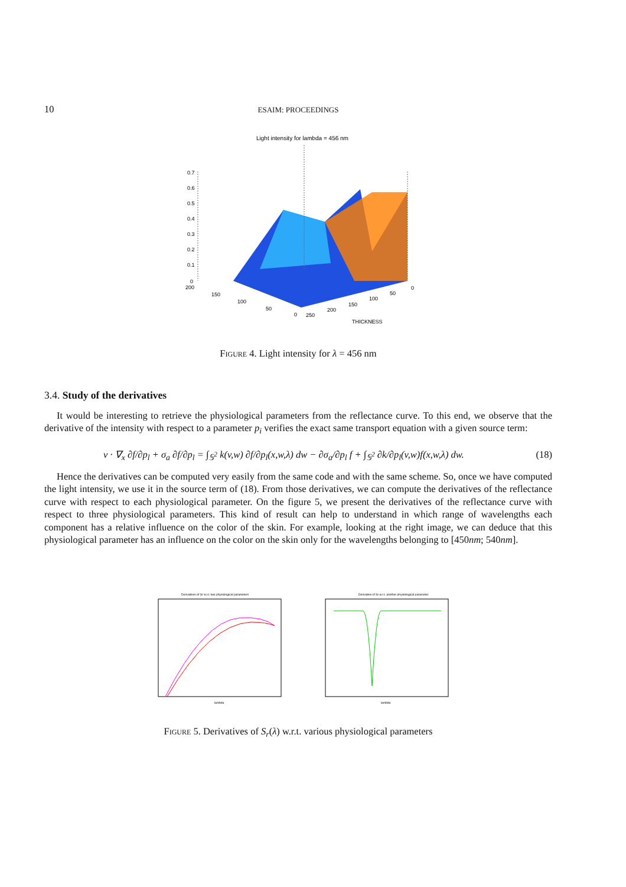10 ESAIM: PROCEEDINGS
Light intensity for lambda = 456 nm
0.7
0.6
0.5
0.4
0.3
0.2
0.1
0
200
150
100
50
0
250
200
150
100
50
0
THICKNESS
Figure 4. Light intensity for λ = 456 nm
3.4. Study of the derivatives
It would be interesting to retrieve the physiological parameters from the reflectance curve. To this end, we observe that the derivative of the intensity with respect to a parameter p<sub>i</sub> verifies the exact same transport equation with a given source term:
v · ∇<sub>x</sub> ∂f/∂p<sub>l</sub> + σ<sub>a</sub> ∂f/∂p<sub>l</sub> = ∫<sub>𝕊<sup>2</sup></sub> k(v,w) ∂f/∂p<sub>l</sub>(x,w,λ) dw − ∂σ<sub>a</sub>/∂p<sub>l</sub> f + ∫<sub>𝕊<sup>2</sup></sub> ∂k/∂p<sub>l</sub>(v,w)f(x,w,λ) dw. (18)
Hence the derivatives can be computed very easily from the same code and with the same scheme. So, once we have computed the light intensity, we use it in the source term of (18). From those derivatives, we can compute the derivatives of the reflectance curve with respect to each physiological parameter. On the figure 5, we present the derivatives of the reflectance curve with respect to three physiological parameters. This kind of result can help to understand in which range of wavelengths each component has a relative influence on the color of the skin. For example, looking at the right image, we can deduce that this physiological parameter has an influence on the color on the skin only for the wavelengths belonging to [450nm; 540nm].
Derivatives of Sr w.r.t. two physiological parameters
lambda
Derivative of Sr w.r.t. another physiological parameter
lambda
Figure 5. Derivatives of S<sub>r</sub>(λ) w.r.t. various physiological parameters